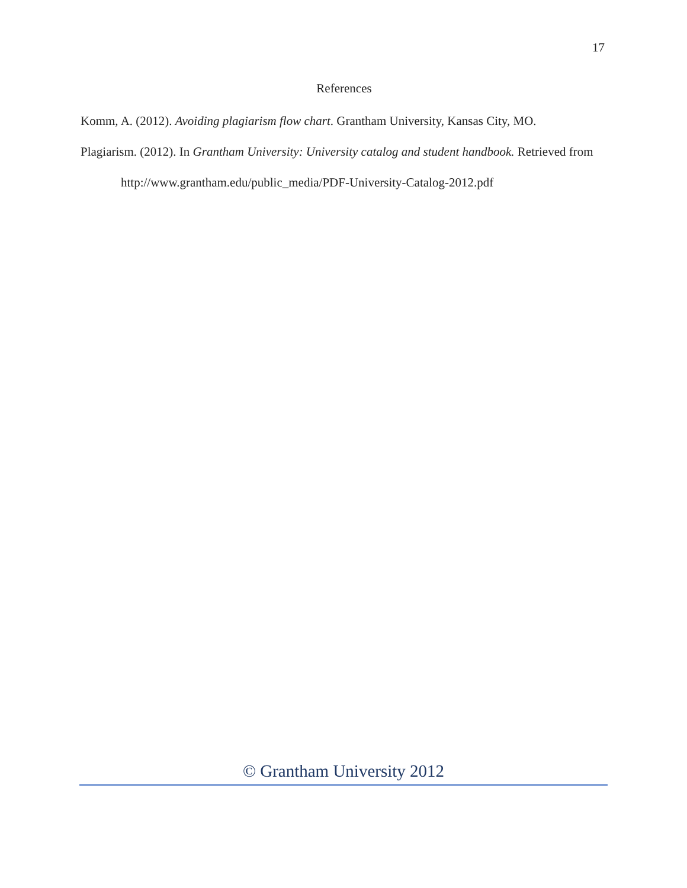17
References
Komm, A. (2012). Avoiding plagiarism flow chart. Grantham University, Kansas City, MO.
Plagiarism. (2012). In Grantham University: University catalog and student handbook. Retrieved from http://www.grantham.edu/public_media/PDF-University-Catalog-2012.pdf
© Grantham University 2012